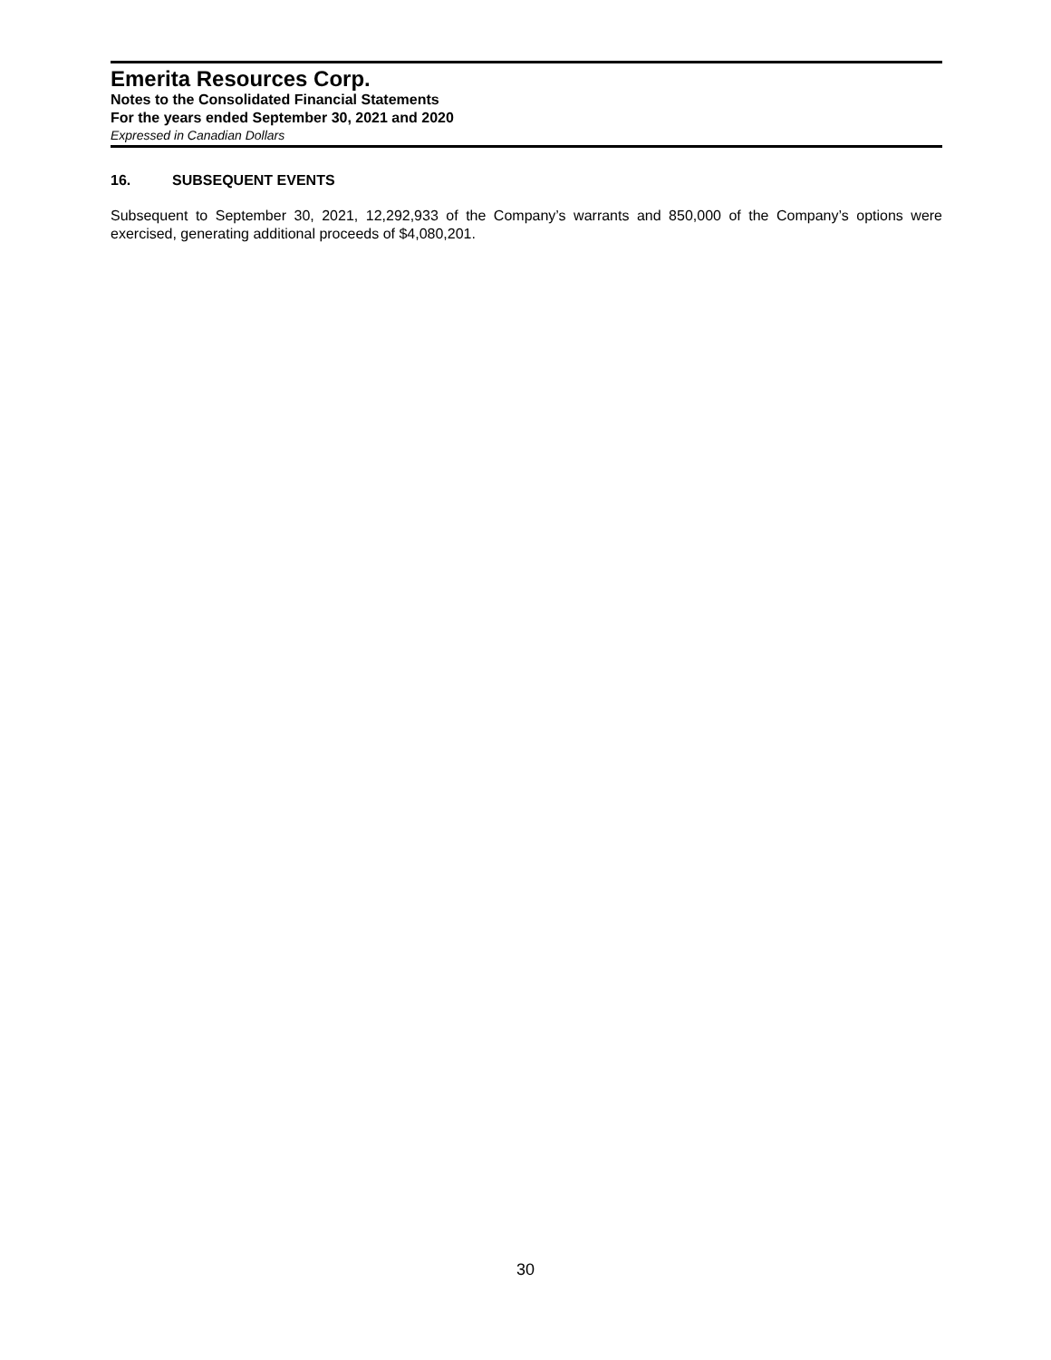Emerita Resources Corp.
Notes to the Consolidated Financial Statements
For the years ended September 30, 2021 and 2020
Expressed in Canadian Dollars
16. SUBSEQUENT EVENTS
Subsequent to September 30, 2021, 12,292,933 of the Company’s warrants and 850,000 of the Company’s options were exercised, generating additional proceeds of $4,080,201.
30